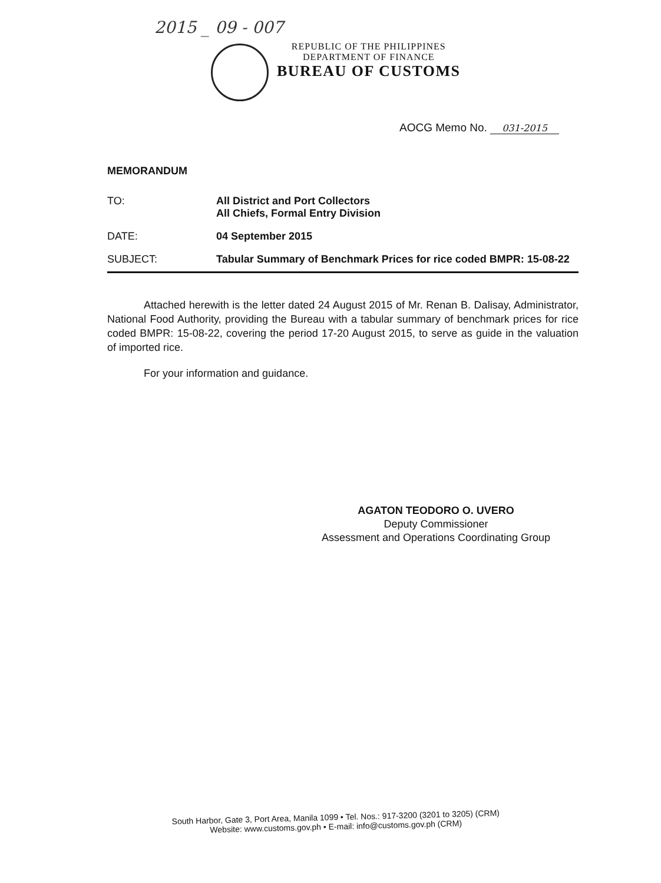2015 _ 09 - 007
REPUBLIC OF THE PHILIPPINES
DEPARTMENT OF FINANCE
BUREAU OF CUSTOMS
AOCG Memo No. 031-2015
MEMORANDUM
TO: All District and Port Collectors
All Chiefs, Formal Entry Division
DATE: 04 September 2015
SUBJECT: Tabular Summary of Benchmark Prices for rice coded BMPR: 15-08-22
Attached herewith is the letter dated 24 August 2015 of Mr. Renan B. Dalisay, Administrator, National Food Authority, providing the Bureau with a tabular summary of benchmark prices for rice coded BMPR: 15-08-22, covering the period 17-20 August 2015, to serve as guide in the valuation of imported rice.
For your information and guidance.
AGATON TEODORO O. UVERO
Deputy Commissioner
Assessment and Operations Coordinating Group
South Harbor, Gate 3, Port Area, Manila 1099 • Tel. Nos.: 917-3200 (3201 to 3205) (CRM)
Website: www.customs.gov.ph • E-mail: info@customs.gov.ph (CRM)